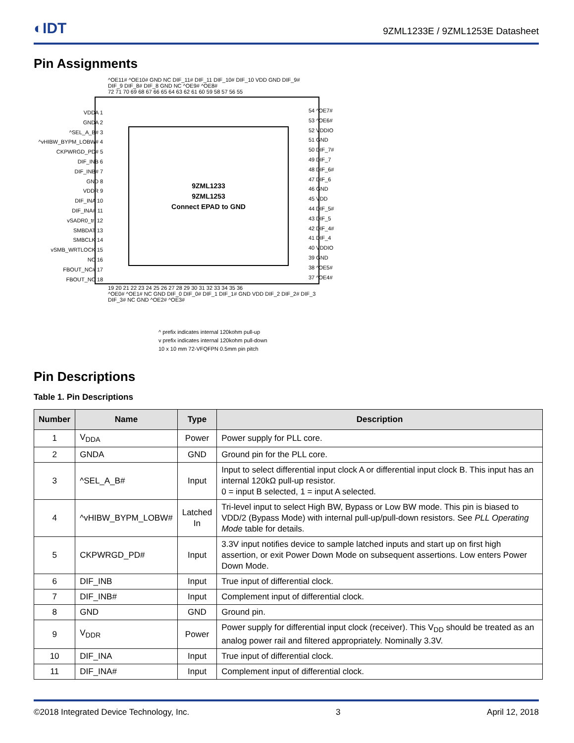◐IDT 9ZML1233E / 9ZML1253E Datasheet
Pin Assignments
^OE11# ^OE10# GND NC DIF_11# DIF_11 DIF_10# DIF_10 VDD GND DIF_9# DIF_9 DIF_8# DIF_8 GND NC ^OE9# ^OE8#
72 71 70 69 68 67 66 65 64 63 62 61 60 59 58 57 56 55
9ZML1233
9ZML1253
Connect EPAD to GND
VDDA 1
GNDA 2
^SEL_A_B# 3
^vHIBW_BYPM_LOBW# 4
CKPWRGD_PD# 5
DIF_INB 6
DIF_INB# 7
GND 8
VDDR 9
DIF_INA 10
DIF_INA# 11
vSADR0_tri 12
SMBDAT 13
SMBCLK 14
vSMB_WRTLOCK 15
NC 16
FBOUT_NC# 17
FBOUT_NC 18
54 ^OE7#
53 ^OE6#
52 VDDIO
51 GND
50 DIF_7#
49 DIF_7
48 DIF_6#
47 DIF_6
46 GND
45 VDD
44 DIF_5#
43 DIF_5
42 DIF_4#
41 DIF_4
40 VDDIO
39 GND
38 ^OE5#
37 ^OE4#
19 20 21 22 23 24 25 26 27 28 29 30 31 32 33 34 35 36
^OE0# ^OE1# NC GND DIF_0 DIF_0# DIF_1 DIF_1# GND VDD DIF_2 DIF_2# DIF_3 DIF_3# NC GND ^OE2# ^OE3#
^ prefix indicates internal 120kohm pull-up
v prefix indicates internal 120kohm pull-down
10 x 10 mm 72-VFQFPN 0.5mm pin pitch
Pin Descriptions
Table 1. Pin Descriptions
| Number | Name | Type | Description |
| --- | --- | --- | --- |
| 1 | V<sub>DDA</sub> | Power | Power supply for PLL core. |
| 2 | GNDA | GND | Ground pin for the PLL core. |
| 3 | ^SEL_A_B# | Input | Input to select differential input clock A or differential input clock B. This input has an internal 120kΩ pull-up resistor. 0 = input B selected, 1 = input A selected. |
| 4 | ^vHIBW_BYPM_LOBW# | Latched In | Tri-level input to select High BW, Bypass or Low BW mode. This pin is biased to VDD/2 (Bypass Mode) with internal pull-up/pull-down resistors. See PLL Operating Mode table for details. |
| 5 | CKPWRGD_PD# | Input | 3.3V input notifies device to sample latched inputs and start up on first high assertion, or exit Power Down Mode on subsequent assertions. Low enters Power Down Mode. |
| 6 | DIF_INB | Input | True input of differential clock. |
| 7 | DIF_INB# | Input | Complement input of differential clock. |
| 8 | GND | GND | Ground pin. |
| 9 | V<sub>DDR</sub> | Power | Power supply for differential input clock (receiver). This V<sub>DD</sub> should be treated as an analog power rail and filtered appropriately. Nominally 3.3V. |
| 10 | DIF_INA | Input | True input of differential clock. |
| 11 | DIF_INA# | Input | Complement input of differential clock. |
©2018 Integrated Device Technology, Inc. 3 April 12, 2018